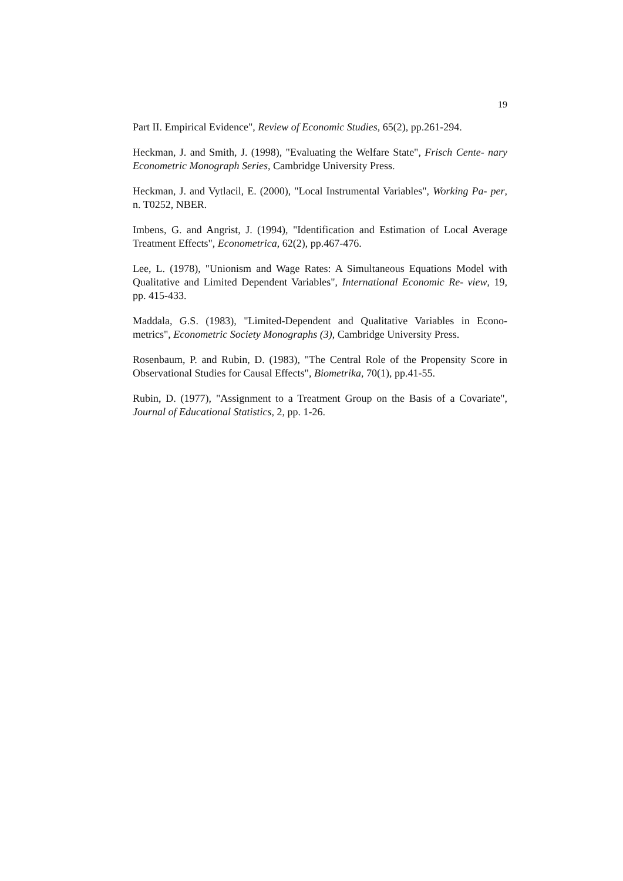19
Part II. Empirical Evidence", Review of Economic Studies, 65(2), pp.261-294.
Heckman, J. and Smith, J. (1998), "Evaluating the Welfare State", Frisch Cente- nary Econometric Monograph Series, Cambridge University Press.
Heckman, J. and Vytlacil, E. (2000), "Local Instrumental Variables", Working Pa- per, n. T0252, NBER.
Imbens, G. and Angrist, J. (1994), "Identification and Estimation of Local Average Treatment Effects", Econometrica, 62(2), pp.467-476.
Lee, L. (1978), "Unionism and Wage Rates: A Simultaneous Equations Model with Qualitative and Limited Dependent Variables", International Economic Re- view, 19, pp. 415-433.
Maddala, G.S. (1983), "Limited-Dependent and Qualitative Variables in Econo- metrics", Econometric Society Monographs (3), Cambridge University Press.
Rosenbaum, P. and Rubin, D. (1983), "The Central Role of the Propensity Score in Observational Studies for Causal Effects", Biometrika, 70(1), pp.41-55.
Rubin, D. (1977), "Assignment to a Treatment Group on the Basis of a Covariate", Journal of Educational Statistics, 2, pp. 1-26.